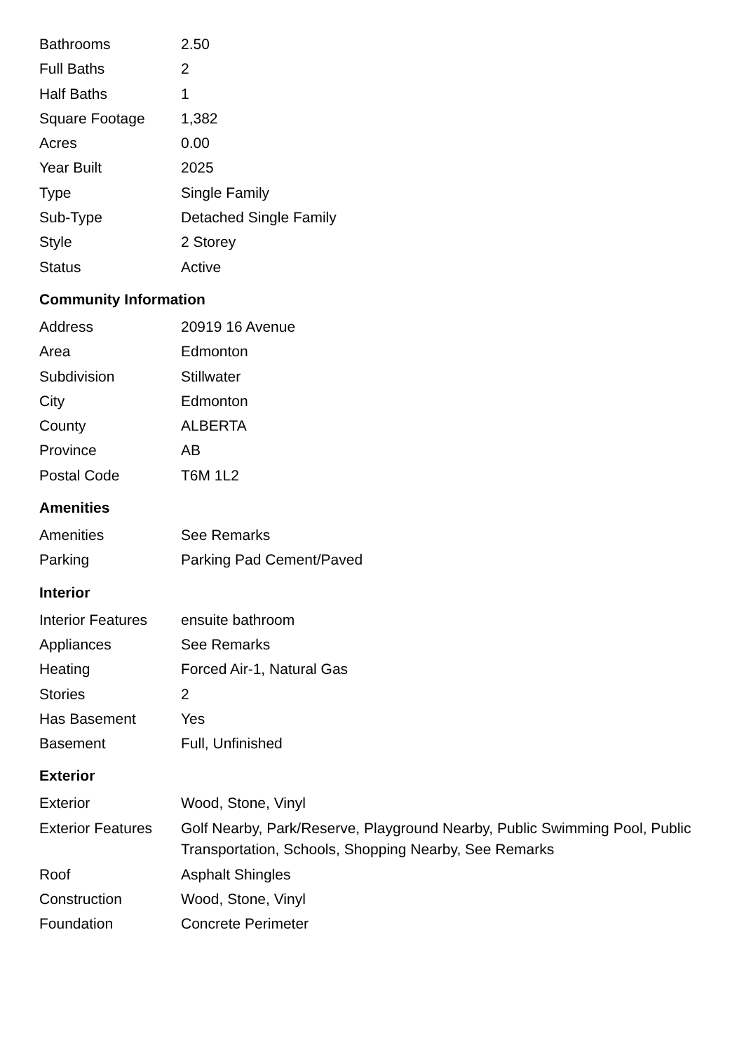| Bathrooms | 2.50 |
| Full Baths | 2 |
| Half Baths | 1 |
| Square Footage | 1,382 |
| Acres | 0.00 |
| Year Built | 2025 |
| Type | Single Family |
| Sub-Type | Detached Single Family |
| Style | 2 Storey |
| Status | Active |
Community Information
| Address | 20919 16 Avenue |
| Area | Edmonton |
| Subdivision | Stillwater |
| City | Edmonton |
| County | ALBERTA |
| Province | AB |
| Postal Code | T6M 1L2 |
Amenities
| Amenities | See Remarks |
| Parking | Parking Pad Cement/Paved |
Interior
| Interior Features | ensuite bathroom |
| Appliances | See Remarks |
| Heating | Forced Air-1, Natural Gas |
| Stories | 2 |
| Has Basement | Yes |
| Basement | Full, Unfinished |
Exterior
| Exterior | Wood, Stone, Vinyl |
| Exterior Features | Golf Nearby, Park/Reserve, Playground Nearby, Public Swimming Pool, Public Transportation, Schools, Shopping Nearby, See Remarks |
| Roof | Asphalt Shingles |
| Construction | Wood, Stone, Vinyl |
| Foundation | Concrete Perimeter |